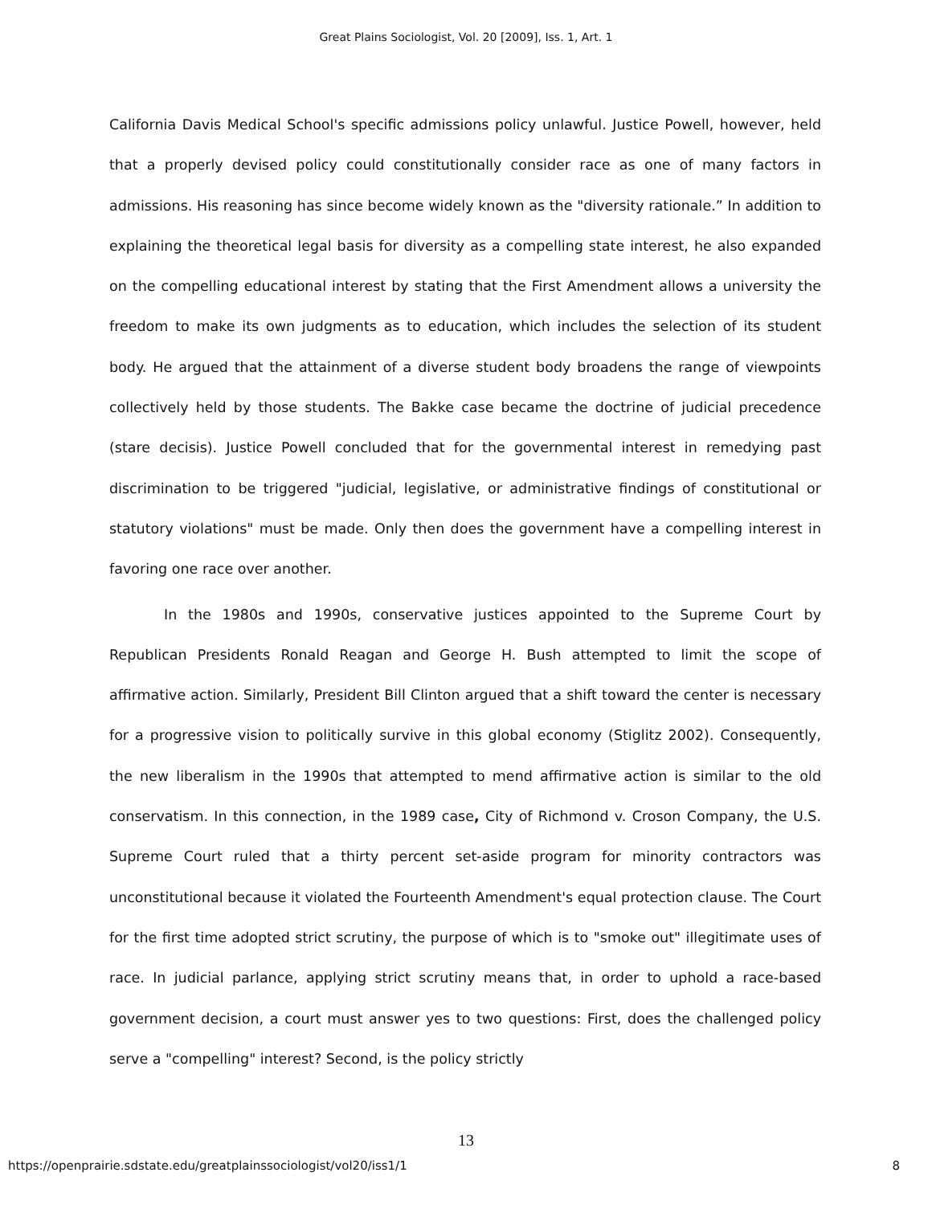Great Plains Sociologist, Vol. 20 [2009], Iss. 1, Art. 1
California Davis Medical School's specific admissions policy unlawful. Justice Powell, however, held that a properly devised policy could constitutionally consider race as one of many factors in admissions. His reasoning has since become widely known as the "diversity rationale.” In addition to explaining the theoretical legal basis for diversity as a compelling state interest, he also expanded on the compelling educational interest by stating that the First Amendment allows a university the freedom to make its own judgments as to education, which includes the selection of its student body. He argued that the attainment of a diverse student body broadens the range of viewpoints collectively held by those students. The Bakke case became the doctrine of judicial precedence (stare decisis). Justice Powell concluded that for the governmental interest in remedying past discrimination to be triggered "judicial, legislative, or administrative findings of constitutional or statutory violations" must be made. Only then does the government have a compelling interest in favoring one race over another.
In the 1980s and 1990s, conservative justices appointed to the Supreme Court by Republican Presidents Ronald Reagan and George H. Bush attempted to limit the scope of affirmative action. Similarly, President Bill Clinton argued that a shift toward the center is necessary for a progressive vision to politically survive in this global economy (Stiglitz 2002). Consequently, the new liberalism in the 1990s that attempted to mend affirmative action is similar to the old conservatism. In this connection, in the 1989 case, City of Richmond v. Croson Company, the U.S. Supreme Court ruled that a thirty percent set-aside program for minority contractors was unconstitutional because it violated the Fourteenth Amendment's equal protection clause. The Court for the first time adopted strict scrutiny, the purpose of which is to "smoke out" illegitimate uses of race. In judicial parlance, applying strict scrutiny means that, in order to uphold a race-based government decision, a court must answer yes to two questions: First, does the challenged policy serve a "compelling" interest? Second, is the policy strictly
13
https://openprairie.sdstate.edu/greatplainssociologist/vol20/iss1/1 8